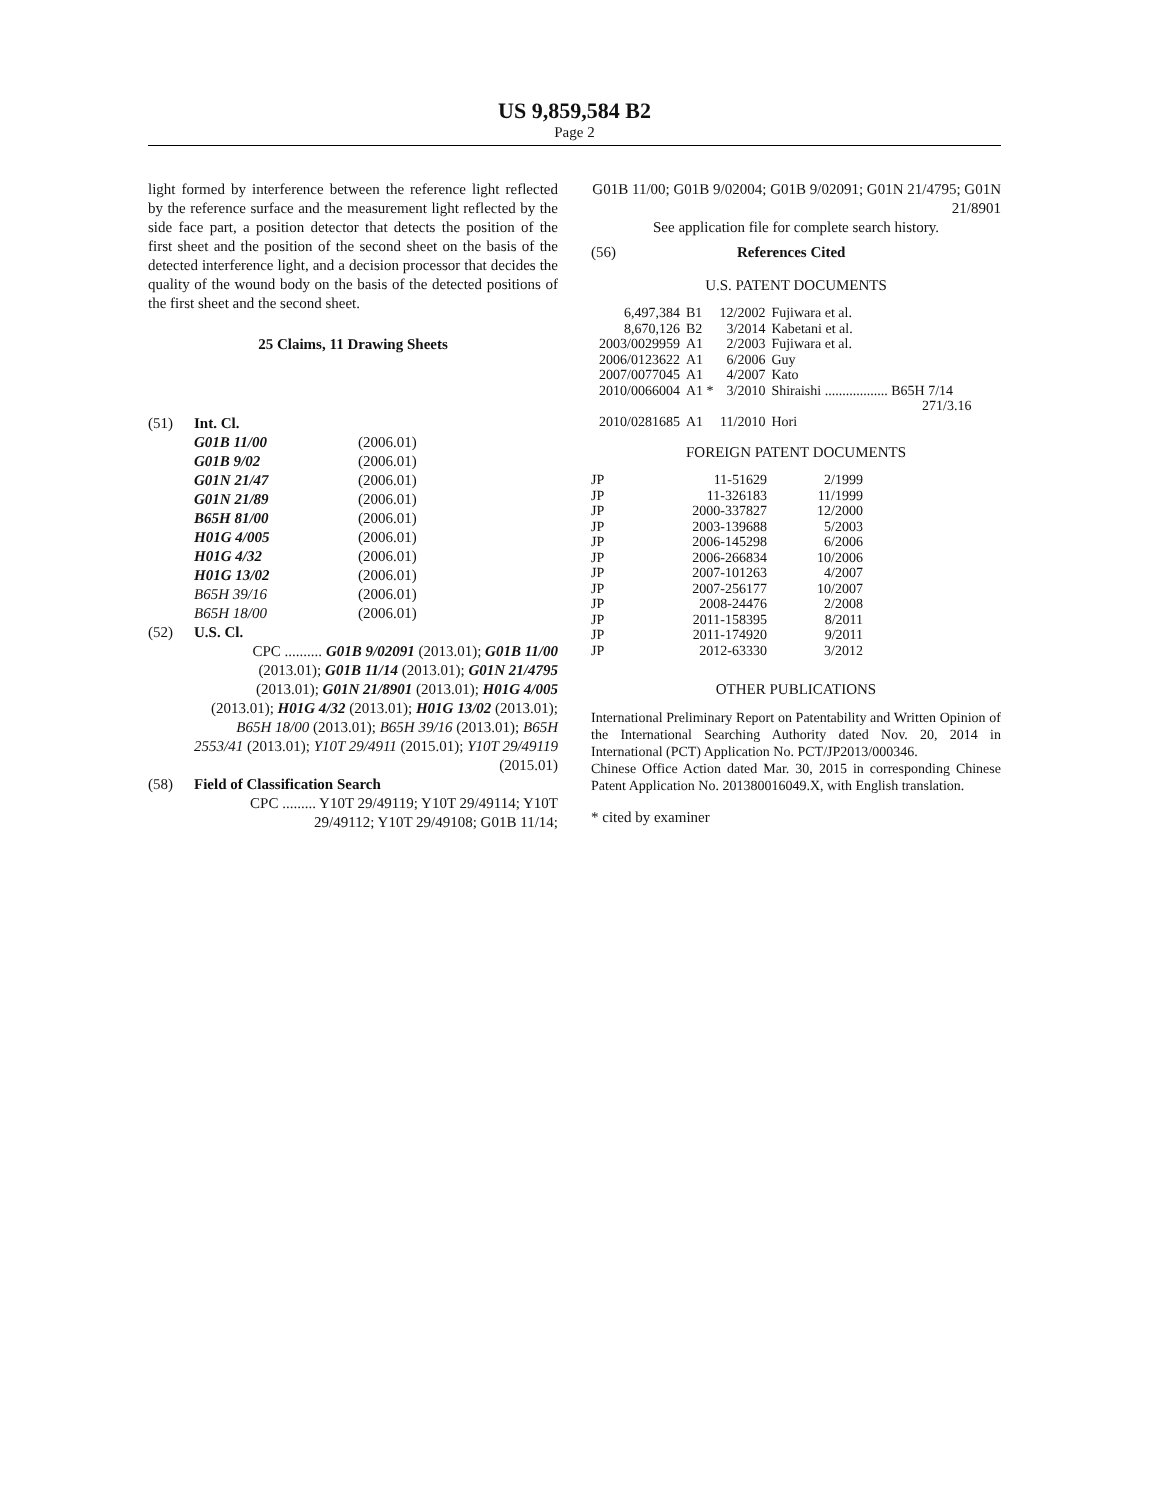US 9,859,584 B2
Page 2
light formed by interference between the reference light reflected by the reference surface and the measurement light reflected by the side face part, a position detector that detects the position of the first sheet and the position of the second sheet on the basis of the detected interference light, and a decision processor that decides the quality of the wound body on the basis of the detected positions of the first sheet and the second sheet.
25 Claims, 11 Drawing Sheets
(51) Int. Cl.
| G01B 11/00 | (2006.01) |
| G01B 9/02 | (2006.01) |
| G01N 21/47 | (2006.01) |
| G01N 21/89 | (2006.01) |
| B65H 81/00 | (2006.01) |
| H01G 4/005 | (2006.01) |
| H01G 4/32 | (2006.01) |
| H01G 13/02 | (2006.01) |
| B65H 39/16 | (2006.01) |
| B65H 18/00 | (2006.01) |
(52) U.S. Cl.
CPC .......... G01B 9/02091 (2013.01); G01B 11/00 (2013.01); G01B 11/14 (2013.01); G01N 21/4795 (2013.01); G01N 21/8901 (2013.01); H01G 4/005 (2013.01); H01G 4/32 (2013.01); H01G 13/02 (2013.01); B65H 18/00 (2013.01); B65H 39/16 (2013.01); B65H 2553/41 (2013.01); Y10T 29/4911 (2015.01); Y10T 29/49119 (2015.01)
(58) Field of Classification Search
CPC ......... Y10T 29/49119; Y10T 29/49114; Y10T 29/49112; Y10T 29/49108; G01B 11/14;
G01B 11/00; G01B 9/02004; G01B 9/02091; G01N 21/4795; G01N 21/8901
See application file for complete search history.
(56) References Cited
U.S. PATENT DOCUMENTS
| 6,497,384 | B1 | 12/2002 | Fujiwara et al. |
| 8,670,126 | B2 | 3/2014 | Kabetani et al. |
| 2003/0029959 | A1 | 2/2003 | Fujiwara et al. |
| 2006/0123622 | A1 | 6/2006 | Guy |
| 2007/0077045 | A1 | 4/2007 | Kato |
| 2010/0066004 | A1 * | 3/2010 | Shiraishi .................. B65H 7/14 271/3.16 |
| 2010/0281685 | A1 | 11/2010 | Hori |
FOREIGN PATENT DOCUMENTS
| JP | 11-51629 | 2/1999 |
| JP | 11-326183 | 11/1999 |
| JP | 2000-337827 | 12/2000 |
| JP | 2003-139688 | 5/2003 |
| JP | 2006-145298 | 6/2006 |
| JP | 2006-266834 | 10/2006 |
| JP | 2007-101263 | 4/2007 |
| JP | 2007-256177 | 10/2007 |
| JP | 2008-24476 | 2/2008 |
| JP | 2011-158395 | 8/2011 |
| JP | 2011-174920 | 9/2011 |
| JP | 2012-63330 | 3/2012 |
OTHER PUBLICATIONS
International Preliminary Report on Patentability and Written Opinion of the International Searching Authority dated Nov. 20, 2014 in International (PCT) Application No. PCT/JP2013/000346.
Chinese Office Action dated Mar. 30, 2015 in corresponding Chinese Patent Application No. 201380016049.X, with English translation.
* cited by examiner